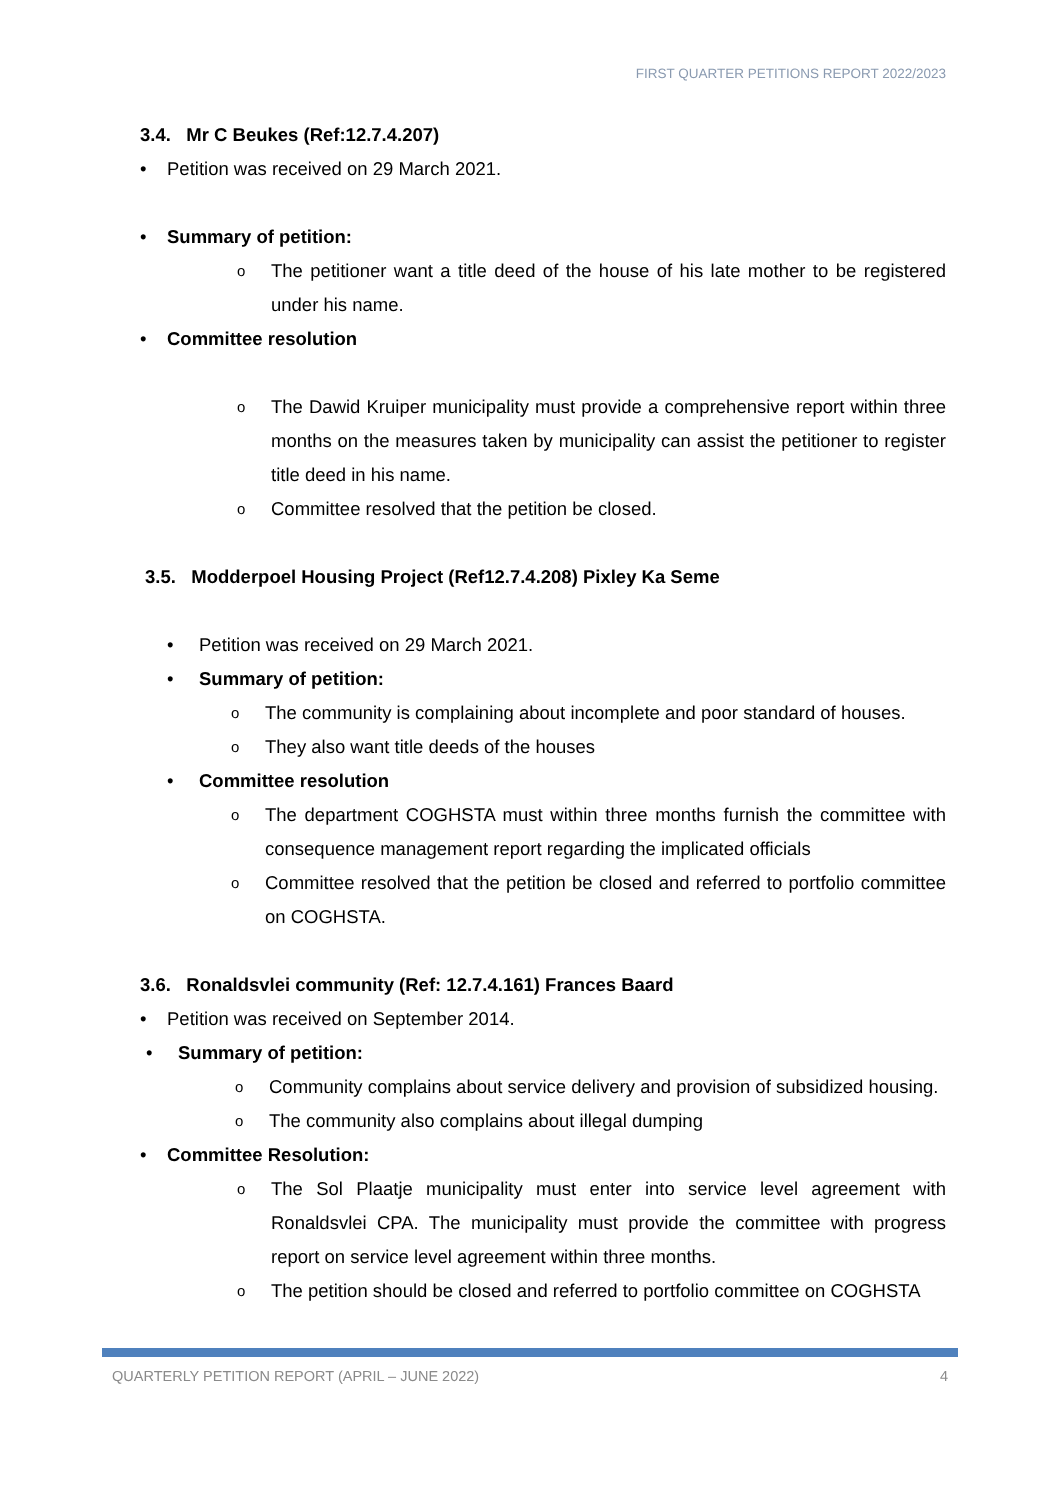FIRST QUARTER PETITIONS REPORT 2022/2023
3.4. Mr C Beukes (Ref:12.7.4.207)
• Petition was received on 29 March 2021.
• Summary of petition:
o The petitioner want a title deed of the house of his late mother to be registered under his name.
• Committee resolution
o The Dawid Kruiper municipality must provide a comprehensive report within three months on the measures taken by municipality can assist the petitioner to register title deed in his name.
o Committee resolved that the petition be closed.
3.5. Modderpoel Housing Project (Ref12.7.4.208) Pixley Ka Seme
• Petition was received on 29 March 2021.
• Summary of petition:
o The community is complaining about incomplete and poor standard of houses.
o They also want title deeds of the houses
• Committee resolution
o The department COGHSTA must within three months furnish the committee with consequence management report regarding the implicated officials
o Committee resolved that the petition be closed and referred to portfolio committee on COGHSTA.
3.6. Ronaldsvlei community (Ref: 12.7.4.161) Frances Baard
• Petition was received on September 2014.
• Summary of petition:
o Community complains about service delivery and provision of subsidized housing.
o The community also complains about illegal dumping
• Committee Resolution:
o The Sol Plaatje municipality must enter into service level agreement with Ronaldsvlei CPA. The municipality must provide the committee with progress report on service level agreement within three months.
o The petition should be closed and referred to portfolio committee on COGHSTA
QUARTERLY PETITION REPORT (APRIL – JUNE 2022) 4